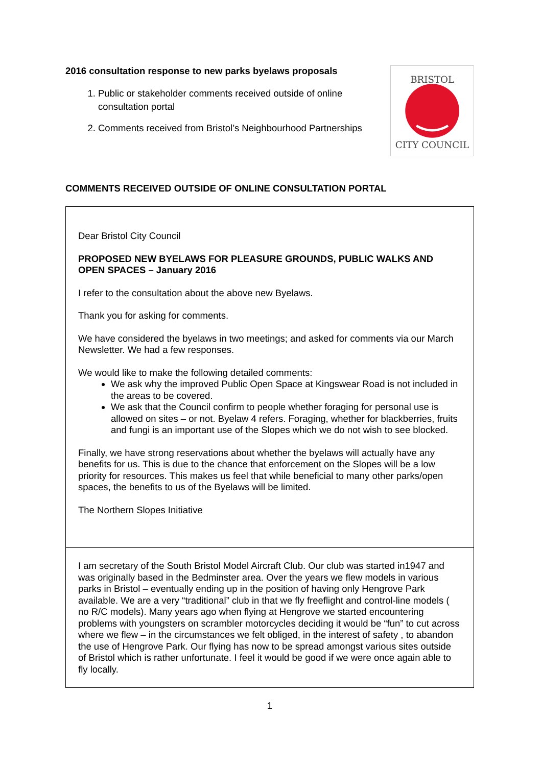2016 consultation response to new parks byelaws proposals
1. Public or stakeholder comments received outside of online consultation portal
2. Comments received from Bristol’s Neighbourhood Partnerships
BRISTOL
CITY COUNCIL
COMMENTS RECEIVED OUTSIDE OF ONLINE CONSULTATION PORTAL
| Dear Bristol City Council PROPOSED NEW BYELAWS FOR PLEASURE GROUNDS, PUBLIC WALKS AND OPEN SPACES – January 2016 I refer to the consultation about the above new Byelaws. Thank you for asking for comments. We have considered the byelaws in two meetings; and asked for comments via our March Newsletter. We had a few responses. We would like to make the following detailed comments: We ask why the improved Public Open Space at Kingswear Road is not included in the areas to be covered. We ask that the Council confirm to people whether foraging for personal use is allowed on sites – or not. Byelaw 4 refers. Foraging, whether for blackberries, fruits and fungi is an important use of the Slopes which we do not wish to see blocked. Finally, we have strong reservations about whether the byelaws will actually have any benefits for us. This is due to the chance that enforcement on the Slopes will be a low priority for resources. This makes us feel that while beneficial to many other parks/open spaces, the benefits to us of the Byelaws will be limited. The Northern Slopes Initiative |
| I am secretary of the South Bristol Model Aircraft Club. Our club was started in1947 and was originally based in the Bedminster area. Over the years we flew models in various parks in Bristol – eventually ending up in the position of having only Hengrove Park available. We are a very “traditional” club in that we fly freeflight and control-line models ( no R/C models). Many years ago when flying at Hengrove we started encountering problems with youngsters on scrambler motorcycles deciding it would be “fun” to cut across where we flew – in the circumstances we felt obliged, in the interest of safety , to abandon the use of Hengrove Park. Our flying has now to be spread amongst various sites outside of Bristol which is rather unfortunate. I feel it would be good if we were once again able to fly locally. |
1